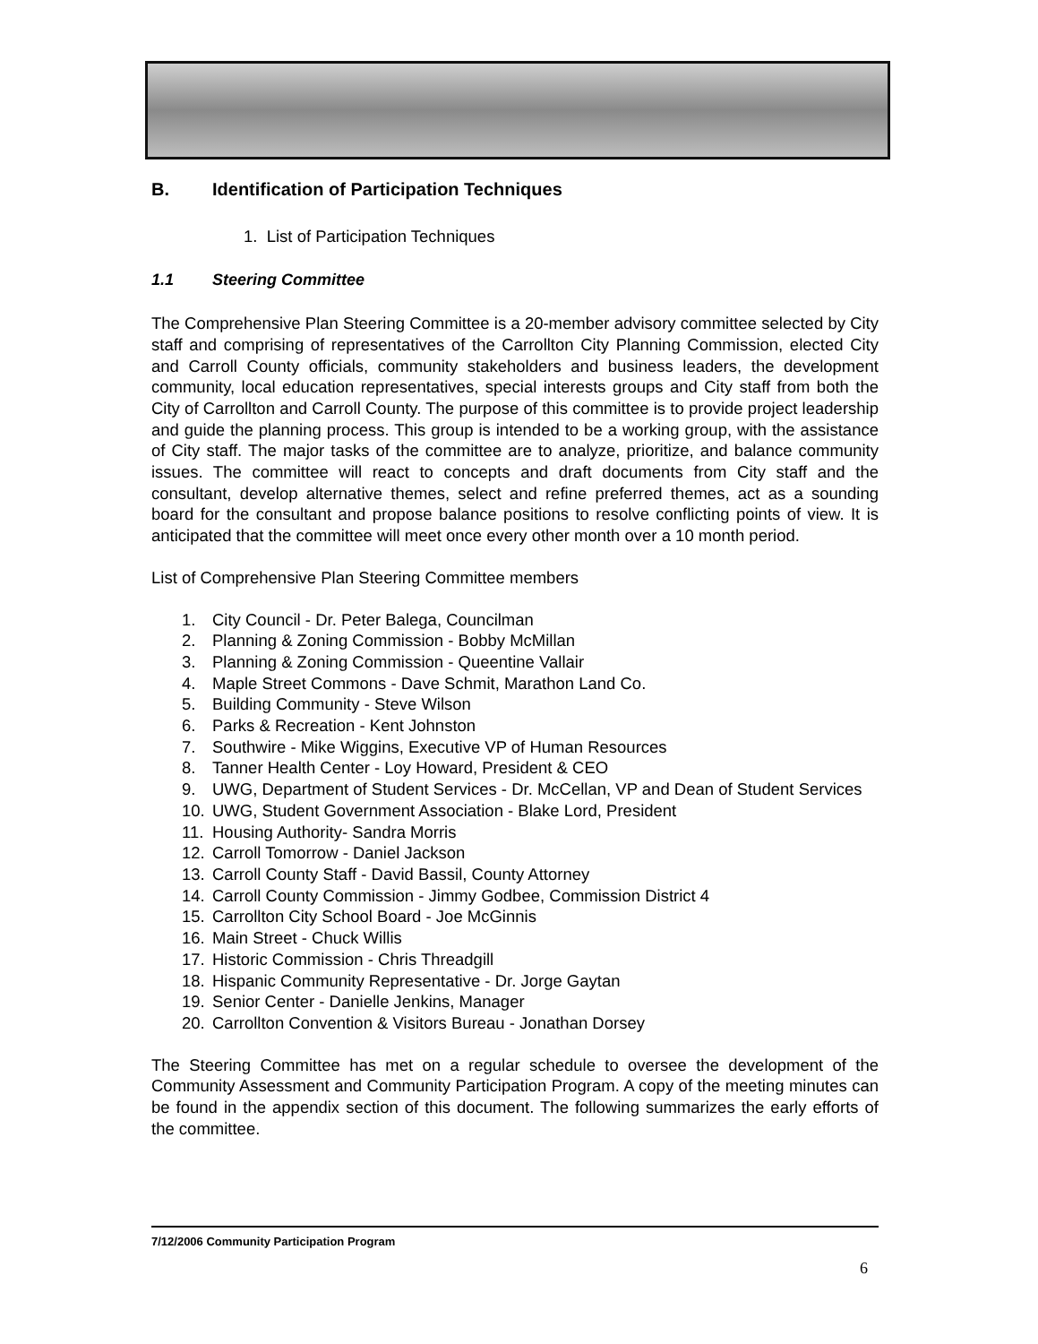B. Identification of Participation Techniques
1. List of Participation Techniques
1.1 Steering Committee
The Comprehensive Plan Steering Committee is a 20-member advisory committee selected by City staff and comprising of representatives of the Carrollton City Planning Commission, elected City and Carroll County officials, community stakeholders and business leaders, the development community, local education representatives, special interests groups and City staff from both the City of Carrollton and Carroll County. The purpose of this committee is to provide project leadership and guide the planning process. This group is intended to be a working group, with the assistance of City staff. The major tasks of the committee are to analyze, prioritize, and balance community issues. The committee will react to concepts and draft documents from City staff and the consultant, develop alternative themes, select and refine preferred themes, act as a sounding board for the consultant and propose balance positions to resolve conflicting points of view. It is anticipated that the committee will meet once every other month over a 10 month period.
List of Comprehensive Plan Steering Committee members
1. City Council - Dr. Peter Balega, Councilman
2. Planning & Zoning Commission - Bobby McMillan
3. Planning & Zoning Commission - Queentine Vallair
4. Maple Street Commons - Dave Schmit, Marathon Land Co.
5. Building Community - Steve Wilson
6. Parks & Recreation - Kent Johnston
7. Southwire - Mike Wiggins, Executive VP of Human Resources
8. Tanner Health Center - Loy Howard, President & CEO
9. UWG, Department of Student Services - Dr. McCellan, VP and Dean of Student Services
10. UWG, Student Government Association - Blake Lord, President
11. Housing Authority- Sandra Morris
12. Carroll Tomorrow - Daniel Jackson
13. Carroll County Staff - David Bassil, County Attorney
14. Carroll County Commission - Jimmy Godbee, Commission District 4
15. Carrollton City School Board - Joe McGinnis
16. Main Street - Chuck Willis
17. Historic Commission - Chris Threadgill
18. Hispanic Community Representative - Dr. Jorge Gaytan
19. Senior Center - Danielle Jenkins, Manager
20. Carrollton Convention & Visitors Bureau - Jonathan Dorsey
The Steering Committee has met on a regular schedule to oversee the development of the Community Assessment and Community Participation Program. A copy of the meeting minutes can be found in the appendix section of this document. The following summarizes the early efforts of the committee.
7/12/2006 Community Participation Program
6